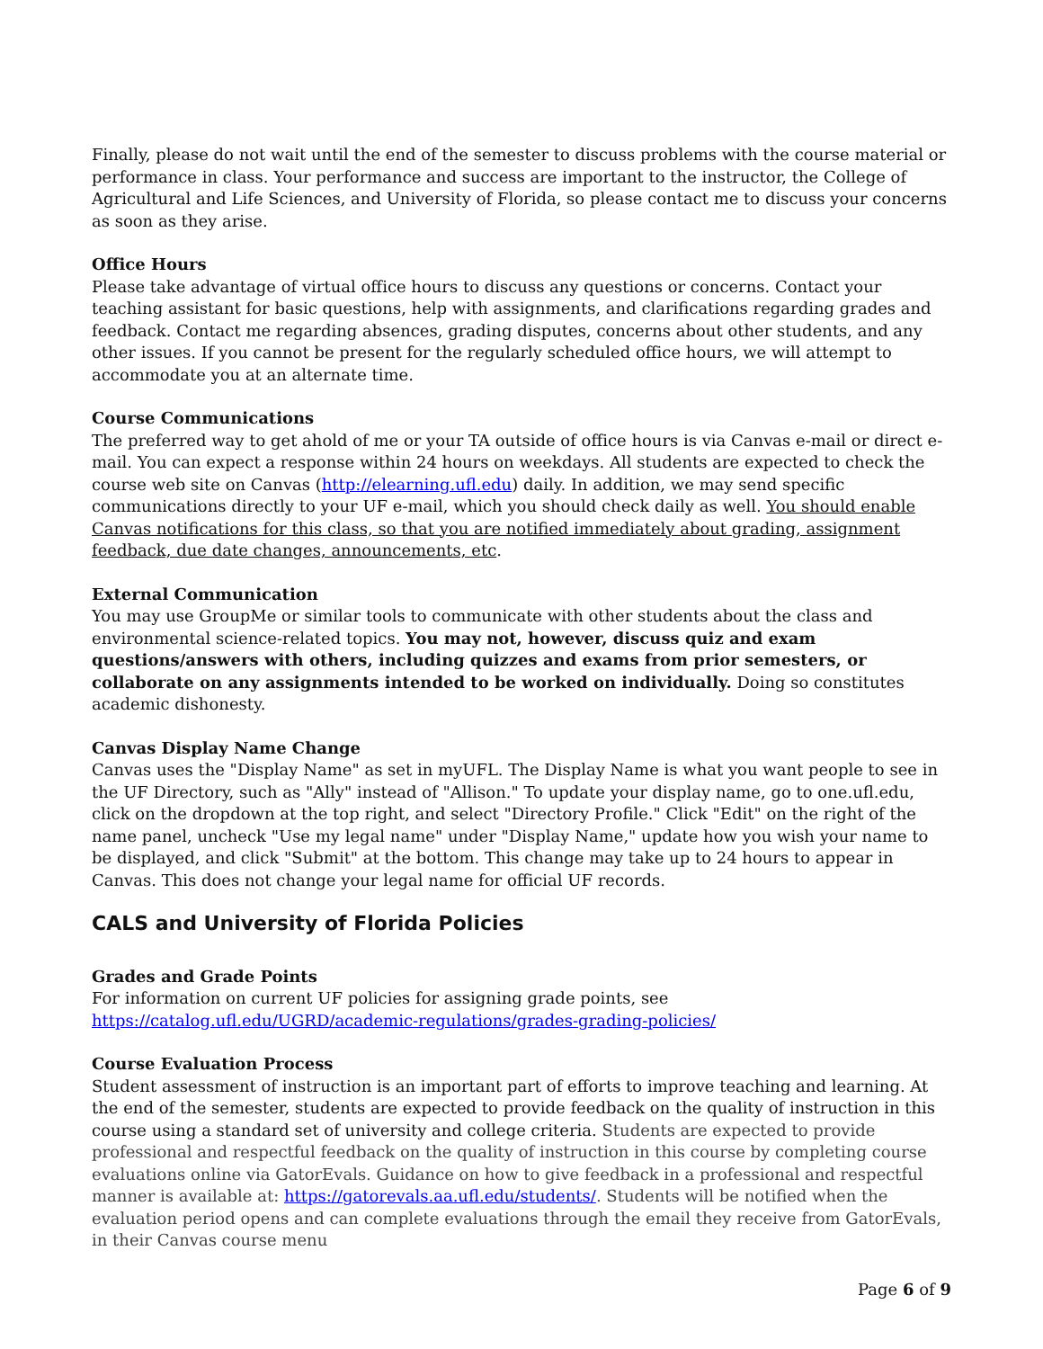Finally, please do not wait until the end of the semester to discuss problems with the course material or performance in class. Your performance and success are important to the instructor, the College of Agricultural and Life Sciences, and University of Florida, so please contact me to discuss your concerns as soon as they arise.
Office Hours
Please take advantage of virtual office hours to discuss any questions or concerns. Contact your teaching assistant for basic questions, help with assignments, and clarifications regarding grades and feedback. Contact me regarding absences, grading disputes, concerns about other students, and any other issues. If you cannot be present for the regularly scheduled office hours, we will attempt to accommodate you at an alternate time.
Course Communications
The preferred way to get ahold of me or your TA outside of office hours is via Canvas e-mail or direct e-mail. You can expect a response within 24 hours on weekdays. All students are expected to check the course web site on Canvas (http://elearning.ufl.edu) daily. In addition, we may send specific communications directly to your UF e-mail, which you should check daily as well. You should enable Canvas notifications for this class, so that you are notified immediately about grading, assignment feedback, due date changes, announcements, etc.
External Communication
You may use GroupMe or similar tools to communicate with other students about the class and environmental science-related topics. You may not, however, discuss quiz and exam questions/answers with others, including quizzes and exams from prior semesters, or collaborate on any assignments intended to be worked on individually. Doing so constitutes academic dishonesty.
Canvas Display Name Change
Canvas uses the "Display Name" as set in myUFL. The Display Name is what you want people to see in the UF Directory, such as "Ally" instead of "Allison." To update your display name, go to one.ufl.edu, click on the dropdown at the top right, and select "Directory Profile." Click "Edit" on the right of the name panel, uncheck "Use my legal name" under "Display Name," update how you wish your name to be displayed, and click "Submit" at the bottom. This change may take up to 24 hours to appear in Canvas. This does not change your legal name for official UF records.
CALS and University of Florida Policies
Grades and Grade Points
For information on current UF policies for assigning grade points, see
https://catalog.ufl.edu/UGRD/academic-regulations/grades-grading-policies/
Course Evaluation Process
Student assessment of instruction is an important part of efforts to improve teaching and learning. At the end of the semester, students are expected to provide feedback on the quality of instruction in this course using a standard set of university and college criteria. Students are expected to provide professional and respectful feedback on the quality of instruction in this course by completing course evaluations online via GatorEvals. Guidance on how to give feedback in a professional and respectful manner is available at: https://gatorevals.aa.ufl.edu/students/. Students will be notified when the evaluation period opens and can complete evaluations through the email they receive from GatorEvals, in their Canvas course menu
Page 6 of 9